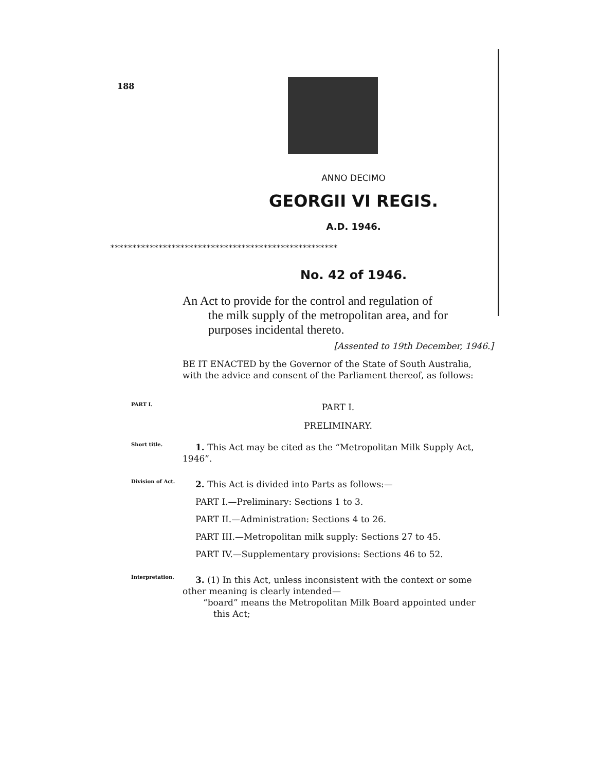188
ANNO DECIMO
GEORGII VI REGIS.
A.D. 1946.
****************************************************
No. 42 of 1946.
An Act to provide for the control and regulation of
the milk supply of the metropolitan area, and for purposes incidental thereto.
[Assented to 19th December, 1946.]
BE IT ENACTED by the Governor of the State of South Australia, with the advice and consent of the Parliament thereof, as follows:
PART I.
PART I.
PRELIMINARY.
Short title.
1. This Act may be cited as the “Metropolitan Milk Supply Act, 1946”.
Division of Act.
2. This Act is divided into Parts as follows:—
PART I.—Preliminary: Sections 1 to 3.
PART II.—Administration: Sections 4 to 26.
PART III.—Metropolitan milk supply: Sections 27 to 45.
PART IV.—Supplementary provisions: Sections 46 to 52.
Interpretation.
3. (1) In this Act, unless inconsistent with the context or some other meaning is clearly intended—
“board” means the Metropolitan Milk Board appointed under this Act;